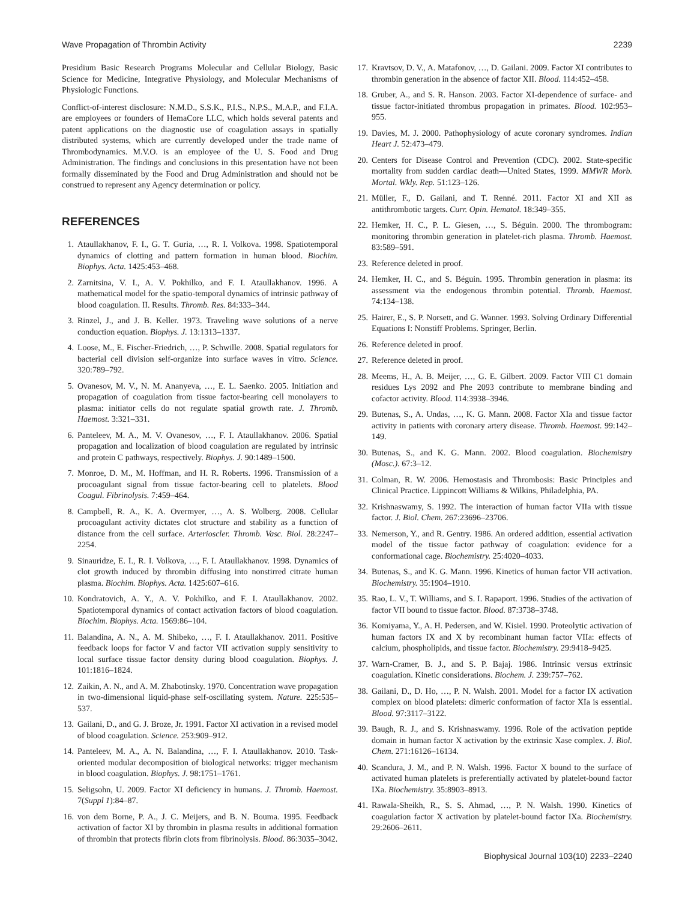Wave Propagation of Thrombin Activity 2239
Presidium Basic Research Programs Molecular and Cellular Biology, Basic Science for Medicine, Integrative Physiology, and Molecular Mechanisms of Physiologic Functions.
Conflict-of-interest disclosure: N.M.D., S.S.K., P.I.S., N.P.S., M.A.P., and F.I.A. are employees or founders of HemaCore LLC, which holds several patents and patent applications on the diagnostic use of coagulation assays in spatially distributed systems, which are currently developed under the trade name of Thrombodynamics. M.V.O. is an employee of the U. S. Food and Drug Administration. The findings and conclusions in this presentation have not been formally disseminated by the Food and Drug Administration and should not be construed to represent any Agency determination or policy.
REFERENCES
1. Ataullakhanov, F. I., G. T. Guria, …, R. I. Volkova. 1998. Spatiotemporal dynamics of clotting and pattern formation in human blood. Biochim. Biophys. Acta. 1425:453–468.
2. Zarnitsina, V. I., A. V. Pokhilko, and F. I. Ataullakhanov. 1996. A mathematical model for the spatio-temporal dynamics of intrinsic pathway of blood coagulation. II. Results. Thromb. Res. 84:333–344.
3. Rinzel, J., and J. B. Keller. 1973. Traveling wave solutions of a nerve conduction equation. Biophys. J. 13:1313–1337.
4. Loose, M., E. Fischer-Friedrich, …, P. Schwille. 2008. Spatial regulators for bacterial cell division self-organize into surface waves in vitro. Science. 320:789–792.
5. Ovanesov, M. V., N. M. Ananyeva, …, E. L. Saenko. 2005. Initiation and propagation of coagulation from tissue factor-bearing cell monolayers to plasma: initiator cells do not regulate spatial growth rate. J. Thromb. Haemost. 3:321–331.
6. Panteleev, M. A., M. V. Ovanesov, …, F. I. Ataullakhanov. 2006. Spatial propagation and localization of blood coagulation are regulated by intrinsic and protein C pathways, respectively. Biophys. J. 90:1489–1500.
7. Monroe, D. M., M. Hoffman, and H. R. Roberts. 1996. Transmission of a procoagulant signal from tissue factor-bearing cell to platelets. Blood Coagul. Fibrinolysis. 7:459–464.
8. Campbell, R. A., K. A. Overmyer, …, A. S. Wolberg. 2008. Cellular procoagulant activity dictates clot structure and stability as a function of distance from the cell surface. Arterioscler. Thromb. Vasc. Biol. 28:2247–2254.
9. Sinauridze, E. I., R. I. Volkova, …, F. I. Ataullakhanov. 1998. Dynamics of clot growth induced by thrombin diffusing into nonstirred citrate human plasma. Biochim. Biophys. Acta. 1425:607–616.
10. Kondratovich, A. Y., A. V. Pokhilko, and F. I. Ataullakhanov. 2002. Spatiotemporal dynamics of contact activation factors of blood coagulation. Biochim. Biophys. Acta. 1569:86–104.
11. Balandina, A. N., A. M. Shibeko, …, F. I. Ataullakhanov. 2011. Positive feedback loops for factor V and factor VII activation supply sensitivity to local surface tissue factor density during blood coagulation. Biophys. J. 101:1816–1824.
12. Zaikin, A. N., and A. M. Zhabotinsky. 1970. Concentration wave propagation in two-dimensional liquid-phase self-oscillating system. Nature. 225:535–537.
13. Gailani, D., and G. J. Broze, Jr. 1991. Factor XI activation in a revised model of blood coagulation. Science. 253:909–912.
14. Panteleev, M. A., A. N. Balandina, …, F. I. Ataullakhanov. 2010. Task-oriented modular decomposition of biological networks: trigger mechanism in blood coagulation. Biophys. J. 98:1751–1761.
15. Seligsohn, U. 2009. Factor XI deficiency in humans. J. Thromb. Haemost. 7(Suppl 1):84–87.
16. von dem Borne, P. A., J. C. Meijers, and B. N. Bouma. 1995. Feedback activation of factor XI by thrombin in plasma results in additional formation of thrombin that protects fibrin clots from fibrinolysis. Blood. 86:3035–3042.
17. Kravtsov, D. V., A. Matafonov, …, D. Gailani. 2009. Factor XI contributes to thrombin generation in the absence of factor XII. Blood. 114:452–458.
18. Gruber, A., and S. R. Hanson. 2003. Factor XI-dependence of surface- and tissue factor-initiated thrombus propagation in primates. Blood. 102:953–955.
19. Davies, M. J. 2000. Pathophysiology of acute coronary syndromes. Indian Heart J. 52:473–479.
20. Centers for Disease Control and Prevention (CDC). 2002. State-specific mortality from sudden cardiac death—United States, 1999. MMWR Morb. Mortal. Wkly. Rep. 51:123–126.
21. Müller, F., D. Gailani, and T. Renné. 2011. Factor XI and XII as antithrombotic targets. Curr. Opin. Hematol. 18:349–355.
22. Hemker, H. C., P. L. Giesen, …, S. Béguin. 2000. The thrombogram: monitoring thrombin generation in platelet-rich plasma. Thromb. Haemost. 83:589–591.
23. Reference deleted in proof.
24. Hemker, H. C., and S. Béguin. 1995. Thrombin generation in plasma: its assessment via the endogenous thrombin potential. Thromb. Haemost. 74:134–138.
25. Hairer, E., S. P. Norsett, and G. Wanner. 1993. Solving Ordinary Differential Equations I: Nonstiff Problems. Springer, Berlin.
26. Reference deleted in proof.
27. Reference deleted in proof.
28. Meems, H., A. B. Meijer, …, G. E. Gilbert. 2009. Factor VIII C1 domain residues Lys 2092 and Phe 2093 contribute to membrane binding and cofactor activity. Blood. 114:3938–3946.
29. Butenas, S., A. Undas, …, K. G. Mann. 2008. Factor XIa and tissue factor activity in patients with coronary artery disease. Thromb. Haemost. 99:142–149.
30. Butenas, S., and K. G. Mann. 2002. Blood coagulation. Biochemistry (Mosc.). 67:3–12.
31. Colman, R. W. 2006. Hemostasis and Thrombosis: Basic Principles and Clinical Practice. Lippincott Williams & Wilkins, Philadelphia, PA.
32. Krishnaswamy, S. 1992. The interaction of human factor VIIa with tissue factor. J. Biol. Chem. 267:23696–23706.
33. Nemerson, Y., and R. Gentry. 1986. An ordered addition, essential activation model of the tissue factor pathway of coagulation: evidence for a conformational cage. Biochemistry. 25:4020–4033.
34. Butenas, S., and K. G. Mann. 1996. Kinetics of human factor VII activation. Biochemistry. 35:1904–1910.
35. Rao, L. V., T. Williams, and S. I. Rapaport. 1996. Studies of the activation of factor VII bound to tissue factor. Blood. 87:3738–3748.
36. Komiyama, Y., A. H. Pedersen, and W. Kisiel. 1990. Proteolytic activation of human factors IX and X by recombinant human factor VIIa: effects of calcium, phospholipids, and tissue factor. Biochemistry. 29:9418–9425.
37. Warn-Cramer, B. J., and S. P. Bajaj. 1986. Intrinsic versus extrinsic coagulation. Kinetic considerations. Biochem. J. 239:757–762.
38. Gailani, D., D. Ho, …, P. N. Walsh. 2001. Model for a factor IX activation complex on blood platelets: dimeric conformation of factor XIa is essential. Blood. 97:3117–3122.
39. Baugh, R. J., and S. Krishnaswamy. 1996. Role of the activation peptide domain in human factor X activation by the extrinsic Xase complex. J. Biol. Chem. 271:16126–16134.
40. Scandura, J. M., and P. N. Walsh. 1996. Factor X bound to the surface of activated human platelets is preferentially activated by platelet-bound factor IXa. Biochemistry. 35:8903–8913.
41. Rawala-Sheikh, R., S. S. Ahmad, …, P. N. Walsh. 1990. Kinetics of coagulation factor X activation by platelet-bound factor IXa. Biochemistry. 29:2606–2611.
Biophysical Journal 103(10) 2233–2240